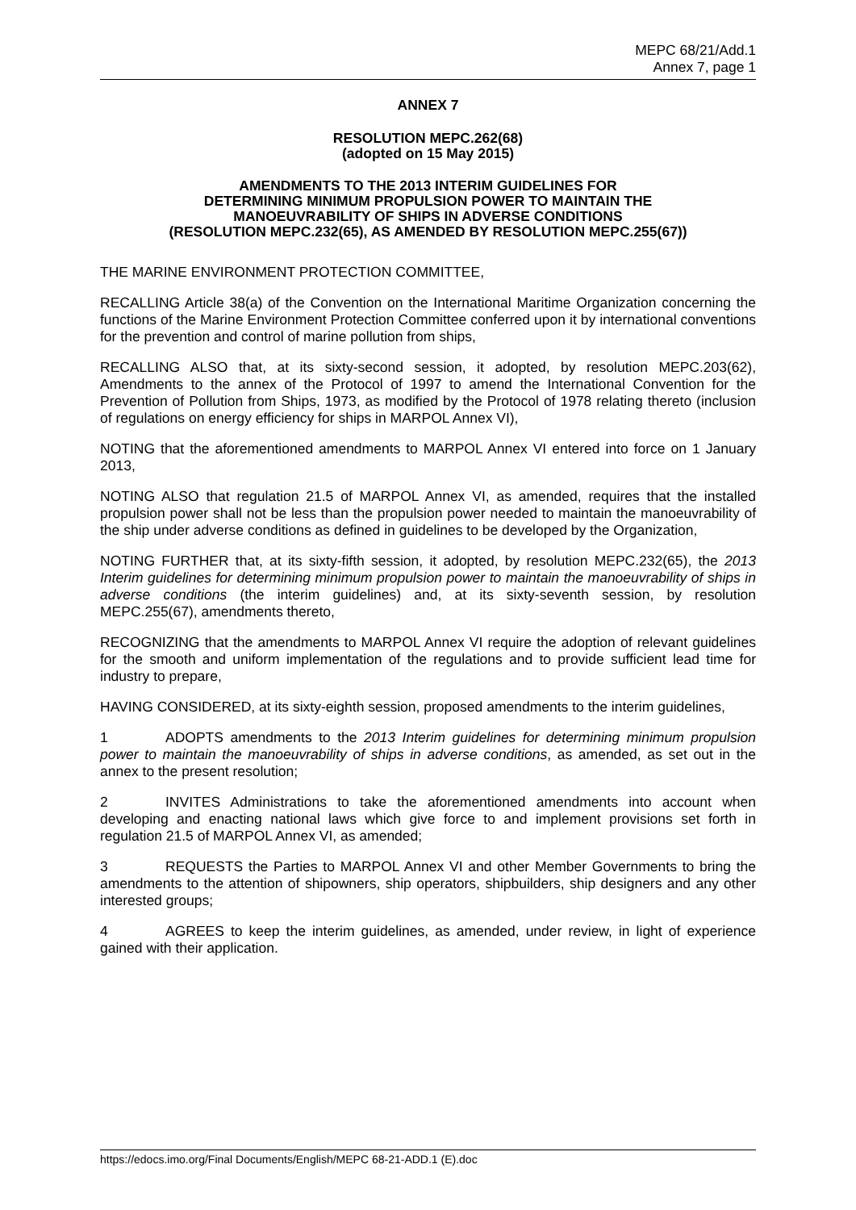MEPC 68/21/Add.1
Annex 7, page 1
ANNEX 7
RESOLUTION MEPC.262(68)
(adopted on 15 May 2015)
AMENDMENTS TO THE 2013 INTERIM GUIDELINES FOR
DETERMINING MINIMUM PROPULSION POWER TO MAINTAIN THE
MANOEUVRABILITY OF SHIPS IN ADVERSE CONDITIONS
(RESOLUTION MEPC.232(65), AS AMENDED BY RESOLUTION MEPC.255(67))
THE MARINE ENVIRONMENT PROTECTION COMMITTEE,
RECALLING Article 38(a) of the Convention on the International Maritime Organization concerning the functions of the Marine Environment Protection Committee conferred upon it by international conventions for the prevention and control of marine pollution from ships,
RECALLING ALSO that, at its sixty-second session, it adopted, by resolution MEPC.203(62), Amendments to the annex of the Protocol of 1997 to amend the International Convention for the Prevention of Pollution from Ships, 1973, as modified by the Protocol of 1978 relating thereto (inclusion of regulations on energy efficiency for ships in MARPOL Annex VI),
NOTING that the aforementioned amendments to MARPOL Annex VI entered into force on 1 January 2013,
NOTING ALSO that regulation 21.5 of MARPOL Annex VI, as amended, requires that the installed propulsion power shall not be less than the propulsion power needed to maintain the manoeuvrability of the ship under adverse conditions as defined in guidelines to be developed by the Organization,
NOTING FURTHER that, at its sixty-fifth session, it adopted, by resolution MEPC.232(65), the 2013 Interim guidelines for determining minimum propulsion power to maintain the manoeuvrability of ships in adverse conditions (the interim guidelines) and, at its sixty-seventh session, by resolution MEPC.255(67), amendments thereto,
RECOGNIZING that the amendments to MARPOL Annex VI require the adoption of relevant guidelines for the smooth and uniform implementation of the regulations and to provide sufficient lead time for industry to prepare,
HAVING CONSIDERED, at its sixty-eighth session, proposed amendments to the interim guidelines,
1 ADOPTS amendments to the 2013 Interim guidelines for determining minimum propulsion power to maintain the manoeuvrability of ships in adverse conditions, as amended, as set out in the annex to the present resolution;
2 INVITES Administrations to take the aforementioned amendments into account when developing and enacting national laws which give force to and implement provisions set forth in regulation 21.5 of MARPOL Annex VI, as amended;
3 REQUESTS the Parties to MARPOL Annex VI and other Member Governments to bring the amendments to the attention of shipowners, ship operators, shipbuilders, ship designers and any other interested groups;
4 AGREES to keep the interim guidelines, as amended, under review, in light of experience gained with their application.
https://edocs.imo.org/Final Documents/English/MEPC 68-21-ADD.1 (E).doc